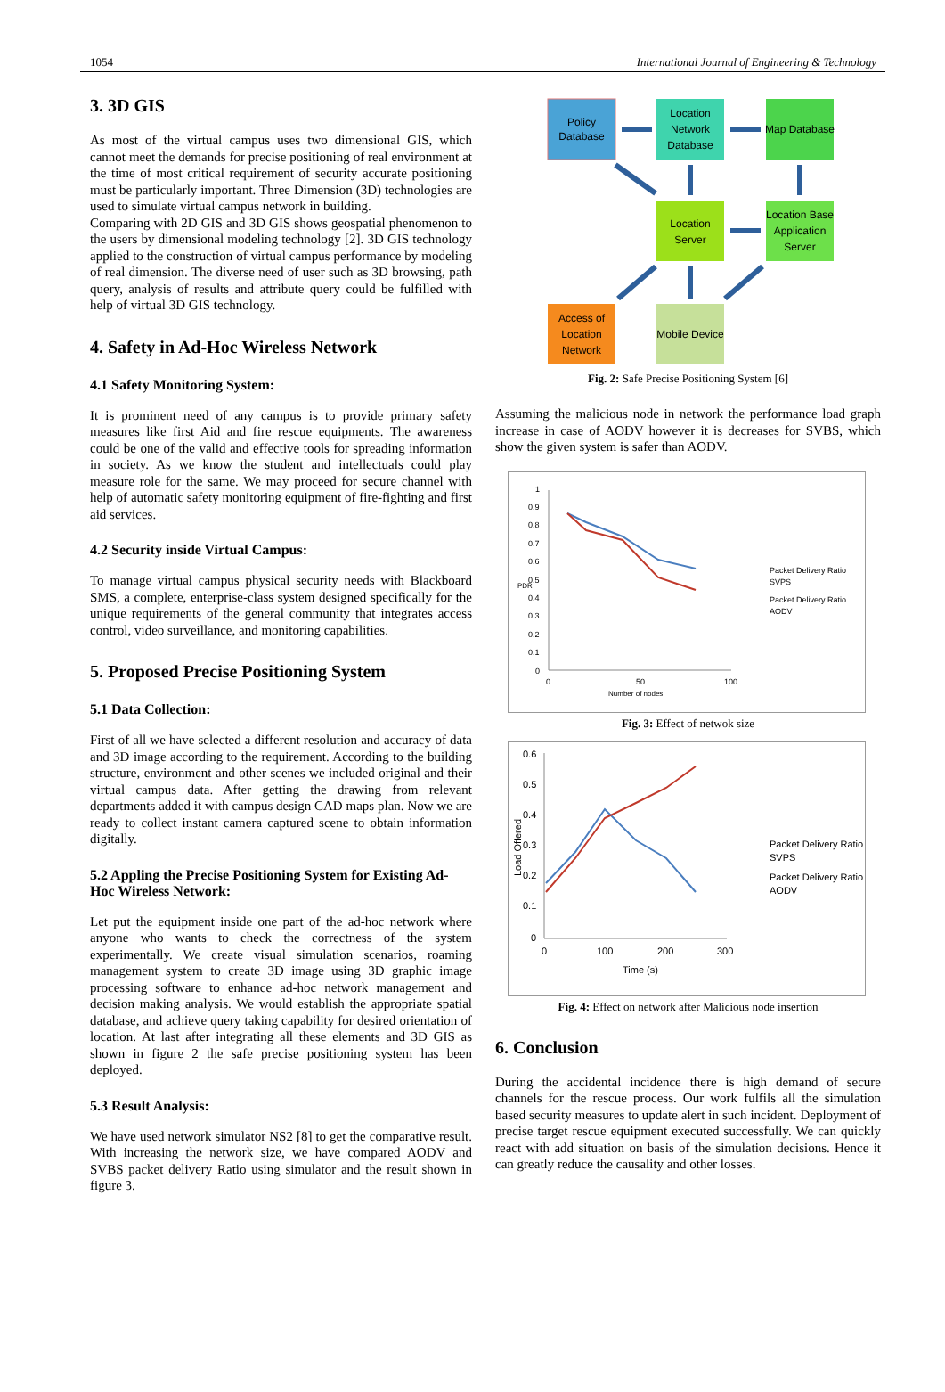1054 International Journal of Engineering & Technology
3. 3D GIS
As most of the virtual campus uses two dimensional GIS, which cannot meet the demands for precise positioning of real environment at the time of most critical requirement of security accurate positioning must be particularly important. Three Dimension (3D) technologies are used to simulate virtual campus network in building.
Comparing with 2D GIS and 3D GIS shows geospatial phenomenon to the users by dimensional modeling technology [2]. 3D GIS technology applied to the construction of virtual campus performance by modeling of real dimension. The diverse need of user such as 3D browsing, path query, analysis of results and attribute query could be fulfilled with help of virtual 3D GIS technology.
4. Safety in Ad-Hoc Wireless Network
4.1 Safety Monitoring System:
It is prominent need of any campus is to provide primary safety measures like first Aid and fire rescue equipments. The awareness could be one of the valid and effective tools for spreading information in society. As we know the student and intellectuals could play measure role for the same. We may proceed for secure channel with help of automatic safety monitoring equipment of fire-fighting and first aid services.
4.2 Security inside Virtual Campus:
To manage virtual campus physical security needs with Blackboard SMS, a complete, enterprise-class system designed specifically for the unique requirements of the general community that integrates access control, video surveillance, and monitoring capabilities.
5. Proposed Precise Positioning System
5.1 Data Collection:
First of all we have selected a different resolution and accuracy of data and 3D image according to the requirement. According to the building structure, environment and other scenes we included original and their virtual campus data. After getting the drawing from relevant departments added it with campus design CAD maps plan. Now we are ready to collect instant camera captured scene to obtain information digitally.
5.2 Appling the Precise Positioning System for Existing Ad-Hoc Wireless Network:
Let put the equipment inside one part of the ad-hoc network where anyone who wants to check the correctness of the system experimentally. We create visual simulation scenarios, roaming management system to create 3D image using 3D graphic image processing software to enhance ad-hoc network management and decision making analysis. We would establish the appropriate spatial database, and achieve query taking capability for desired orientation of location. At last after integrating all these elements and 3D GIS as shown in figure 2 the safe precise positioning system has been deployed.
5.3 Result Analysis:
We have used network simulator NS2 [8] to get the comparative result. With increasing the network size, we have compared AODV and SVBS packet delivery Ratio using simulator and the result shown in figure 3.
Policy
Database
Location
Network
Database
Map Database
Location
Server
Location Base
Application
Server
Access of
Location
Network
Mobile Device
Fig. 2: Safe Precise Positioning System [6]
Assuming the malicious node in network the performance load graph increase in case of AODV however it is decreases for SVBS, which show the given system is safer than AODV.
1
0.9
0.8
0.7
0.6
0.5
0.4
0.3
0.2
0.1
0
0
50
100
Number of nodes
PDR
Packet Delivery Ratio
SVPS
Packet Delivery Ratio
AODV
Fig. 3: Effect of netwok size
0.6
0.5
0.4
0.3
0.2
0.1
0
0
100
200
300
Time (s)
Load Offered
Packet Delivery Ratio
SVPS
Packet Delivery Ratio
AODV
Fig. 4: Effect on network after Malicious node insertion
6. Conclusion
During the accidental incidence there is high demand of secure channels for the rescue process. Our work fulfils all the simulation based security measures to update alert in such incident. Deployment of precise target rescue equipment executed successfully. We can quickly react with add situation on basis of the simulation decisions. Hence it can greatly reduce the causality and other losses.